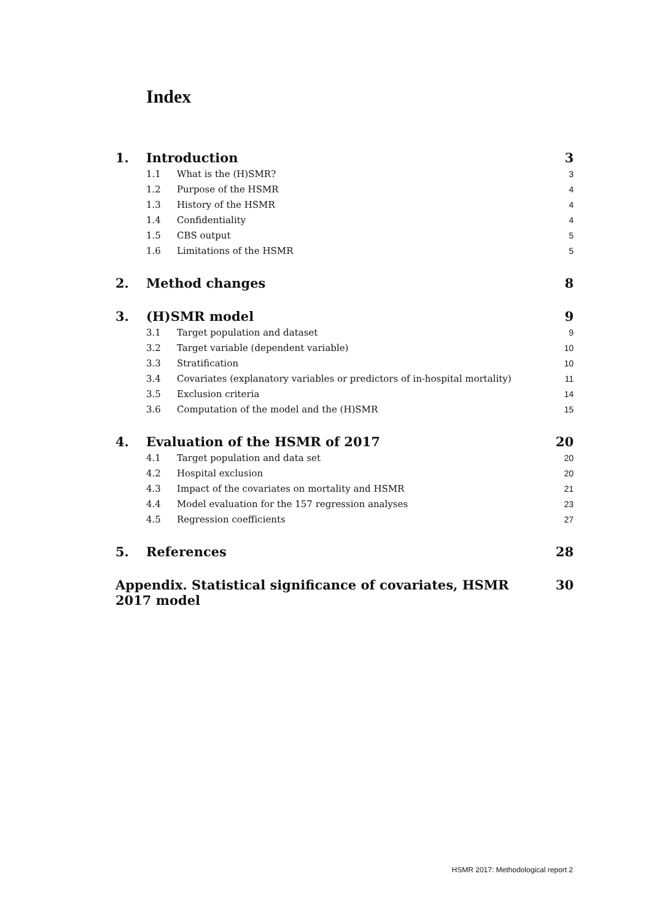Index
| 1. | Introduction | | 3 |
| | 1.1 | What is the (H)SMR? | 3 |
| | 1.2 | Purpose of the HSMR | 4 |
| | 1.3 | History of the HSMR | 4 |
| | 1.4 | Confidentiality | 4 |
| | 1.5 | CBS output | 5 |
| | 1.6 | Limitations of the HSMR | 5 |
| 2. | Method changes | | 8 |
| 3. | (H)SMR model | | 9 |
| | 3.1 | Target population and dataset | 9 |
| | 3.2 | Target variable (dependent variable) | 10 |
| | 3.3 | Stratification | 10 |
| | 3.4 | Covariates (explanatory variables or predictors of in-hospital mortality) | 11 |
| | 3.5 | Exclusion criteria | 14 |
| | 3.6 | Computation of the model and the (H)SMR | 15 |
| 4. | Evaluation of the HSMR of 2017 | | 20 |
| | 4.1 | Target population and data set | 20 |
| | 4.2 | Hospital exclusion | 20 |
| | 4.3 | Impact of the covariates on mortality and HSMR | 21 |
| | 4.4 | Model evaluation for the 157 regression analyses | 23 |
| | 4.5 | Regression coefficients | 27 |
| 5. | References | | 28 |
| Appendix. Statistical significance of covariates, HSMR 2017 model | | | 30 |
HSMR 2017: Methodological report 2